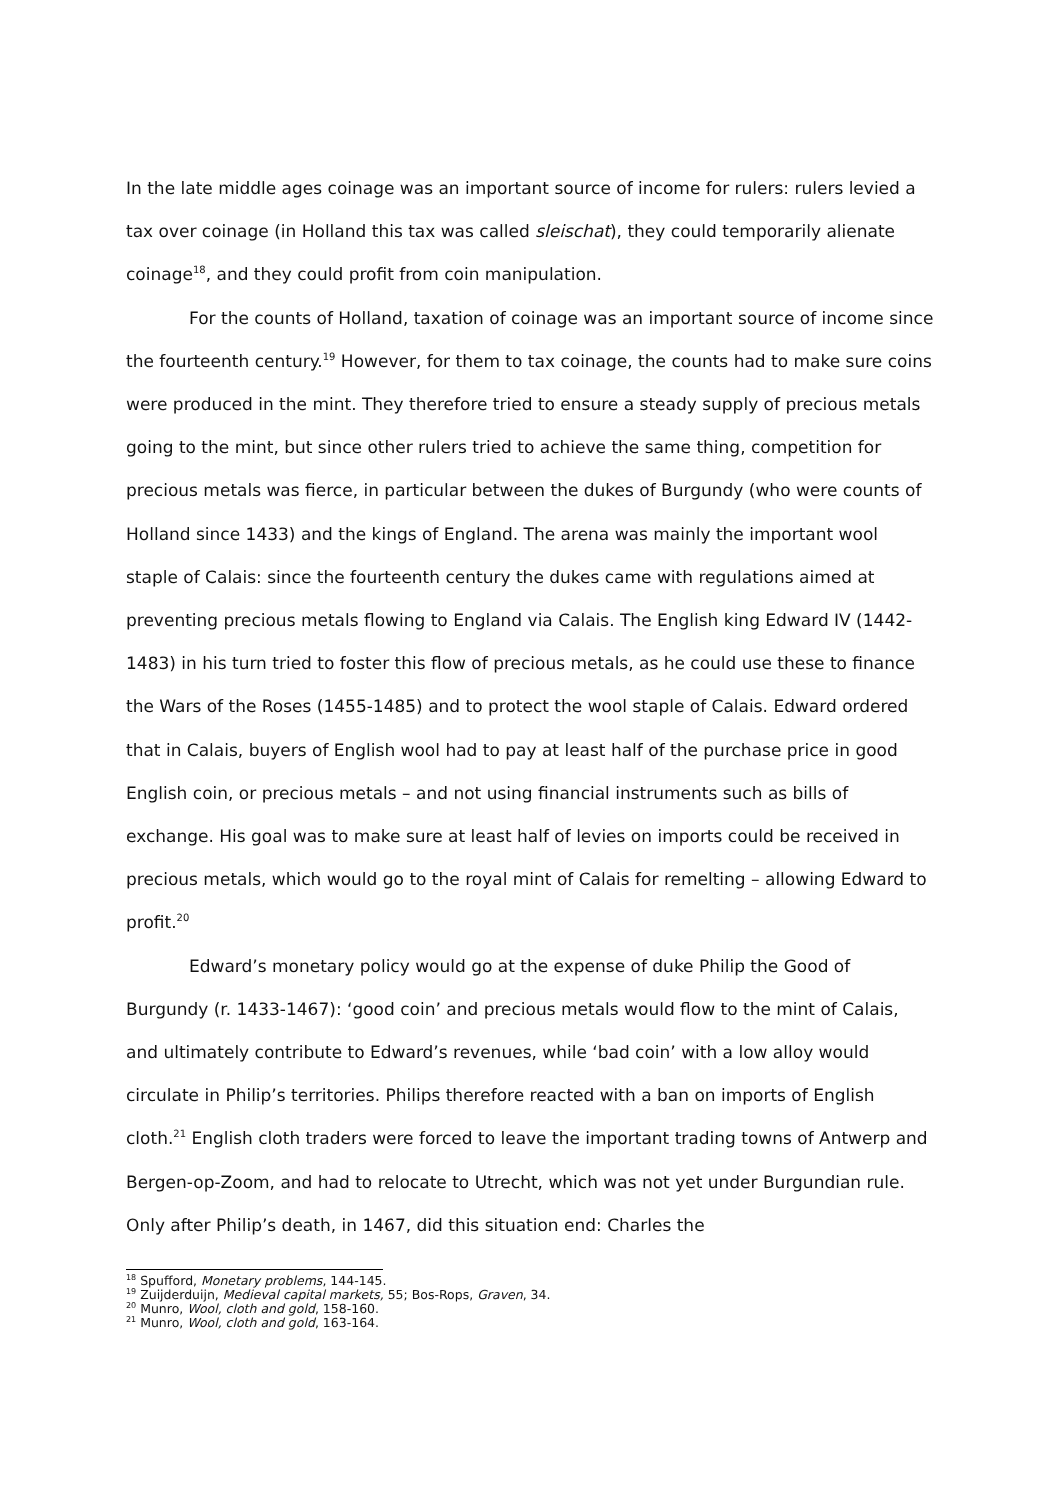In the late middle ages coinage was an important source of income for rulers: rulers levied a tax over coinage (in Holland this tax was called sleischat), they could temporarily alienate coinage<sup>18</sup>, and they could profit from coin manipulation.
For the counts of Holland, taxation of coinage was an important source of income since the fourteenth century.<sup>19</sup> However, for them to tax coinage, the counts had to make sure coins were produced in the mint. They therefore tried to ensure a steady supply of precious metals going to the mint, but since other rulers tried to achieve the same thing, competition for precious metals was fierce, in particular between the dukes of Burgundy (who were counts of Holland since 1433) and the kings of England. The arena was mainly the important wool staple of Calais: since the fourteenth century the dukes came with regulations aimed at preventing precious metals flowing to England via Calais. The English king Edward IV (1442-1483) in his turn tried to foster this flow of precious metals, as he could use these to finance the Wars of the Roses (1455-1485) and to protect the wool staple of Calais. Edward ordered that in Calais, buyers of English wool had to pay at least half of the purchase price in good English coin, or precious metals – and not using financial instruments such as bills of exchange. His goal was to make sure at least half of levies on imports could be received in precious metals, which would go to the royal mint of Calais for remelting – allowing Edward to profit.<sup>20</sup>
Edward’s monetary policy would go at the expense of duke Philip the Good of Burgundy (r. 1433-1467): ‘good coin’ and precious metals would flow to the mint of Calais, and ultimately contribute to Edward’s revenues, while ‘bad coin’ with a low alloy would circulate in Philip’s territories. Philips therefore reacted with a ban on imports of English cloth.<sup>21</sup> English cloth traders were forced to leave the important trading towns of Antwerp and Bergen-op-Zoom, and had to relocate to Utrecht, which was not yet under Burgundian rule. Only after Philip’s death, in 1467, did this situation end: Charles the
<sup>18</sup> Spufford, Monetary problems, 144-145.
<sup>19</sup> Zuijderduijn, Medieval capital markets, 55; Bos-Rops, Graven, 34.
<sup>20</sup> Munro, Wool, cloth and gold, 158-160.
<sup>21</sup> Munro, Wool, cloth and gold, 163-164.